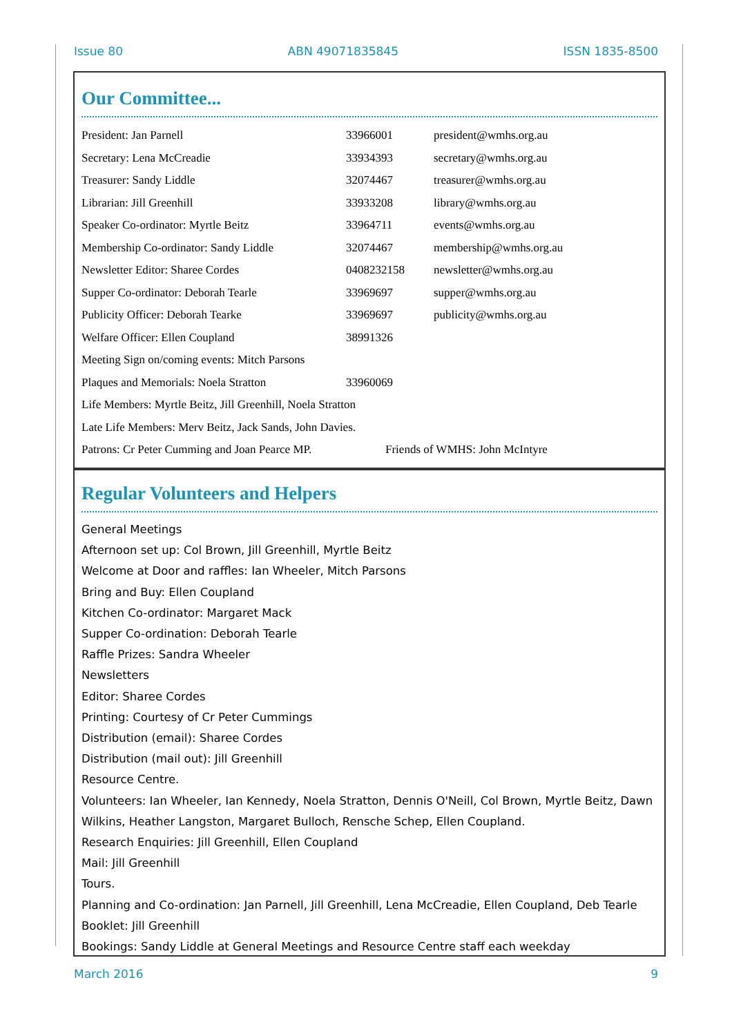Issue 80 ABN 49071835845 ISSN 1835-8500
Our Committee...
| President: Jan Parnell | 33966001 | president@wmhs.org.au |
| Secretary: Lena McCreadie | 33934393 | secretary@wmhs.org.au |
| Treasurer: Sandy Liddle | 32074467 | treasurer@wmhs.org.au |
| Librarian: Jill Greenhill | 33933208 | library@wmhs.org.au |
| Speaker Co-ordinator: Myrtle Beitz | 33964711 | events@wmhs.org.au |
| Membership Co-ordinator: Sandy Liddle | 32074467 | membership@wmhs.org.au |
| Newsletter Editor: Sharee Cordes | 0408232158 | newsletter@wmhs.org.au |
| Supper Co-ordinator: Deborah Tearle | 33969697 | supper@wmhs.org.au |
| Publicity Officer: Deborah Tearke | 33969697 | publicity@wmhs.org.au |
| Welfare Officer: Ellen Coupland | 38991326 | |
| Meeting Sign on/coming events: Mitch Parsons | | |
| Plaques and Memorials: Noela Stratton | 33960069 | |
| Life Members: Myrtle Beitz, Jill Greenhill, Noela Stratton | | |
| Late Life Members: Merv Beitz, Jack Sands, John Davies. | | |
| Patrons: Cr Peter Cumming and Joan Pearce MP. | | Friends of WMHS: John McIntyre |
Regular Volunteers and Helpers
General Meetings
Afternoon set up: Col Brown, Jill Greenhill, Myrtle Beitz
Welcome at Door and raffles: Ian Wheeler, Mitch Parsons
Bring and Buy: Ellen Coupland
Kitchen Co-ordinator: Margaret Mack
Supper Co-ordination: Deborah Tearle
Raffle Prizes: Sandra Wheeler
Newsletters
Editor: Sharee Cordes
Printing: Courtesy of Cr Peter Cummings
Distribution (email): Sharee Cordes
Distribution (mail out): Jill Greenhill
Resource Centre.
Volunteers: Ian Wheeler, Ian Kennedy, Noela Stratton, Dennis O'Neill, Col Brown, Myrtle Beitz, Dawn Wilkins, Heather Langston, Margaret Bulloch, Rensche Schep, Ellen Coupland.
Research Enquiries: Jill Greenhill, Ellen Coupland
Mail: Jill Greenhill
Tours.
Planning and Co-ordination: Jan Parnell, Jill Greenhill, Lena McCreadie, Ellen Coupland, Deb Tearle
Booklet: Jill Greenhill
Bookings: Sandy Liddle at General Meetings and Resource Centre staff each weekday
March 2016 9